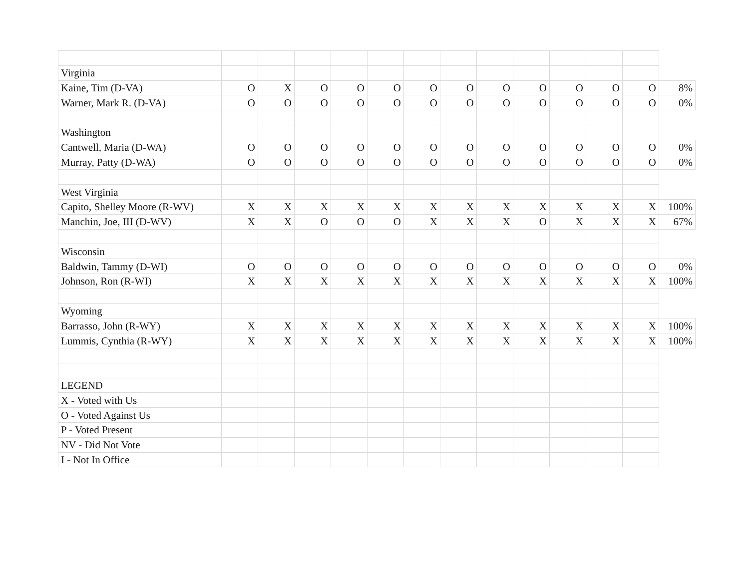| Virginia | | | | | | | | | | | | | |
| Kaine, Tim (D-VA) | O | X | O | O | O | O | O | O | O | O | O | O | 8% |
| Warner, Mark R. (D-VA) | O | O | O | O | O | O | O | O | O | O | O | O | 0% |
| Washington | | | | | | | | | | | | | |
| Cantwell, Maria (D-WA) | O | O | O | O | O | O | O | O | O | O | O | O | 0% |
| Murray, Patty (D-WA) | O | O | O | O | O | O | O | O | O | O | O | O | 0% |
| West Virginia | | | | | | | | | | | | | |
| Capito, Shelley Moore (R-WV) | X | X | X | X | X | X | X | X | X | X | X | X | 100% |
| Manchin, Joe, III (D-WV) | X | X | O | O | O | X | X | X | O | X | X | X | 67% |
| Wisconsin | | | | | | | | | | | | | |
| Baldwin, Tammy (D-WI) | O | O | O | O | O | O | O | O | O | O | O | O | 0% |
| Johnson, Ron (R-WI) | X | X | X | X | X | X | X | X | X | X | X | X | 100% |
| Wyoming | | | | | | | | | | | | | |
| Barrasso, John (R-WY) | X | X | X | X | X | X | X | X | X | X | X | X | 100% |
| Lummis, Cynthia (R-WY) | X | X | X | X | X | X | X | X | X | X | X | X | 100% |
| LEGEND | | | | | | | | | | | | | |
| X - Voted with Us | | | | | | | | | | | | | |
| O - Voted Against Us | | | | | | | | | | | | | |
| P - Voted Present | | | | | | | | | | | | | |
| NV - Did Not Vote | | | | | | | | | | | | | |
| I - Not In Office | | | | | | | | | | | | | |